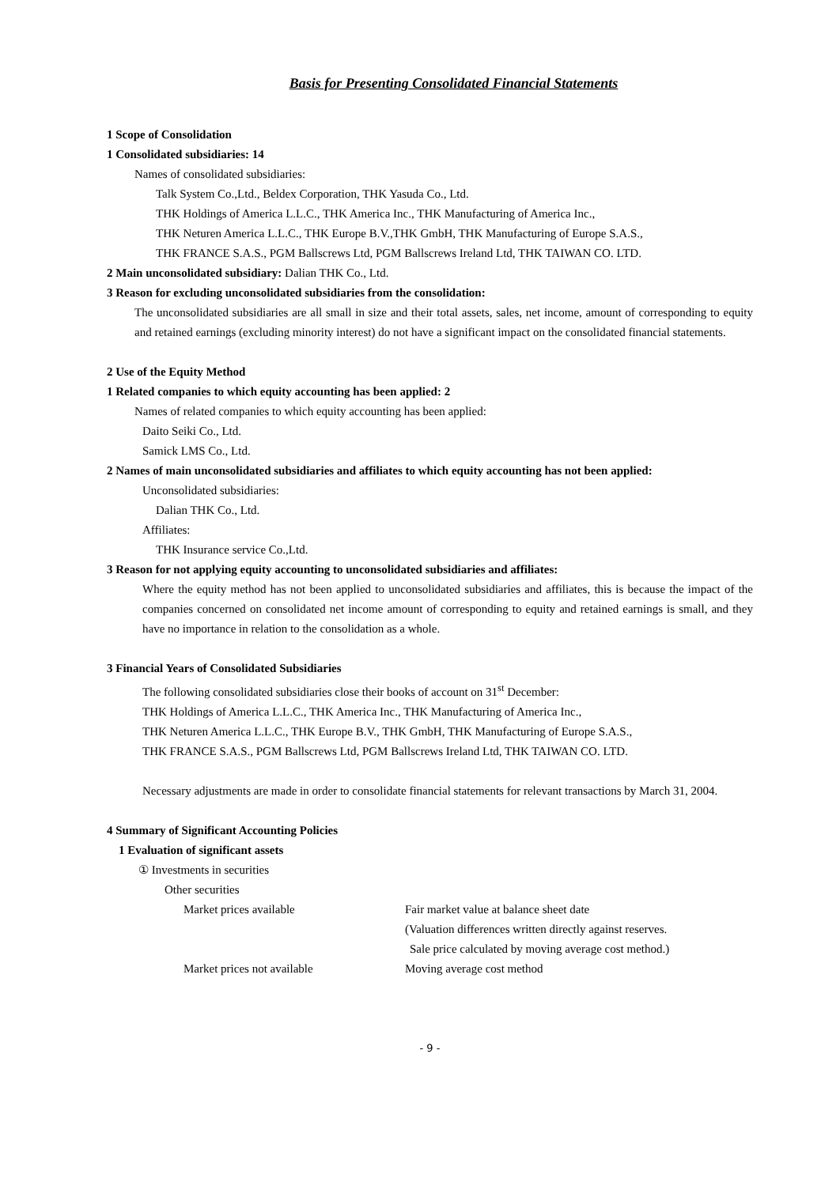Basis for Presenting Consolidated Financial Statements
1 Scope of Consolidation
1 Consolidated subsidiaries: 14
Names of consolidated subsidiaries:
Talk System Co.,Ltd., Beldex Corporation, THK Yasuda Co., Ltd.
THK Holdings of America L.L.C., THK America Inc., THK Manufacturing of America Inc.,
THK Neturen America L.L.C., THK Europe B.V.,THK GmbH, THK Manufacturing of Europe S.A.S.,
THK FRANCE S.A.S., PGM Ballscrews Ltd, PGM Ballscrews Ireland Ltd, THK TAIWAN CO. LTD.
2 Main unconsolidated subsidiary: Dalian THK Co., Ltd.
3 Reason for excluding unconsolidated subsidiaries from the consolidation:
The unconsolidated subsidiaries are all small in size and their total assets, sales, net income, amount of corresponding to equity and retained earnings (excluding minority interest) do not have a significant impact on the consolidated financial statements.
2 Use of the Equity Method
1 Related companies to which equity accounting has been applied: 2
Names of related companies to which equity accounting has been applied:
Daito Seiki Co., Ltd.
Samick LMS Co., Ltd.
2 Names of main unconsolidated subsidiaries and affiliates to which equity accounting has not been applied:
Unconsolidated subsidiaries:
Dalian THK Co., Ltd.
Affiliates:
THK Insurance service Co.,Ltd.
3 Reason for not applying equity accounting to unconsolidated subsidiaries and affiliates:
Where the equity method has not been applied to unconsolidated subsidiaries and affiliates, this is because the impact of the companies concerned on consolidated net income amount of corresponding to equity and retained earnings is small, and they have no importance in relation to the consolidation as a whole.
3 Financial Years of Consolidated Subsidiaries
The following consolidated subsidiaries close their books of account on 31<sup>st</sup> December:
THK Holdings of America L.L.C., THK America Inc., THK Manufacturing of America Inc.,
THK Neturen America L.L.C., THK Europe B.V., THK GmbH, THK Manufacturing of Europe S.A.S.,
THK FRANCE S.A.S., PGM Ballscrews Ltd, PGM Ballscrews Ireland Ltd, THK TAIWAN CO. LTD.
Necessary adjustments are made in order to consolidate financial statements for relevant transactions by March 31, 2004.
4 Summary of Significant Accounting Policies
1 Evaluation of significant assets
① Investments in securities
Other securities
Market prices available Fair market value at balance sheet date
(Valuation differences written directly against reserves.
Sale price calculated by moving average cost method.)
Market prices not available Moving average cost method
- 9 -